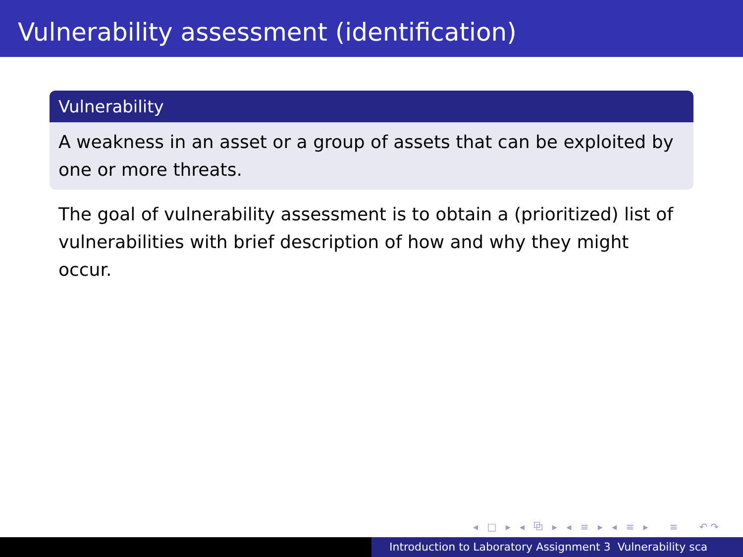Vulnerability assessment (identification)
Vulnerability
A weakness in an asset or a group of assets that can be exploited by one or more threats.
The goal of vulnerability assessment is to obtain a (prioritized) list of vulnerabilities with brief description of how and why they might occur.
◂ □ ▸ ◂ ⧉ ▸ ◂ ≡ ▸ ◂ ≡ ▸ ≡ ↶↷
Introduction to Laboratory Assignment 3 Vulnerability sca